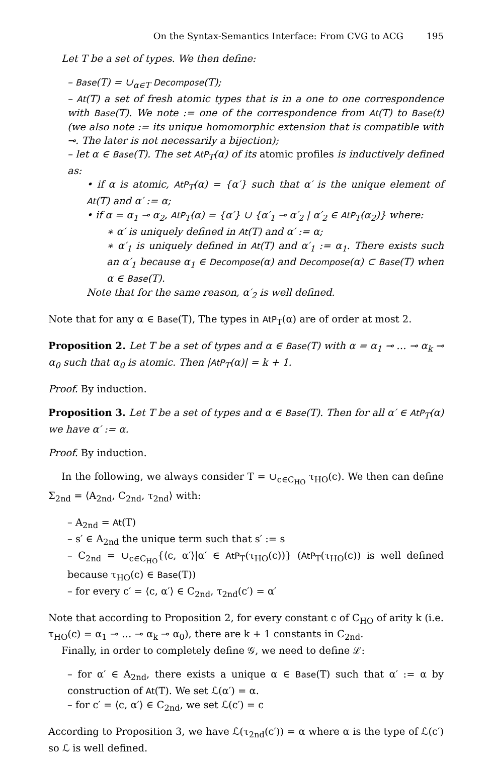On the Syntax-Semantics Interface: From CVG to ACG 195
Let T be a set of types. We then define:
– Base(T) = ∪<sub>α∈T</sub> Decompose(T);
– At(T) a set of fresh atomic types that is in a one to one correspondence with Base(T). We note := one of the correspondence from At(T) to Base(t) (we also note := its unique homomorphic extension that is compatible with ⊸. The later is not necessarily a bijection);
– let α ∈ Base(T). The set AtP<sub>T</sub>(α) of its atomic profiles is inductively defined as:
• if α is atomic, AtP<sub>T</sub>(α) = {α′} such that α′ is the unique element of At(T) and α′ := α;
• if α = α<sub>1</sub> ⊸ α<sub>2</sub>, AtP<sub>T</sub>(α) = {α′} ∪ {α′<sub>1</sub> ⊸ α′<sub>2</sub> | α′<sub>2</sub> ∈ AtP<sub>T</sub>(α<sub>2</sub>)} where:
∗ α′ is uniquely defined in At(T) and α′ := α;
∗ α′<sub>1</sub> is uniquely defined in At(T) and α′<sub>1</sub> := α<sub>1</sub>. There exists such an α′<sub>1</sub> because α<sub>1</sub> ∈ Decompose(α) and Decompose(α) ⊂ Base(T) when α ∈ Base(T).
Note that for the same reason, α′<sub>2</sub> is well defined.
Note that for any α ∈ Base(T), The types in AtP<sub>T</sub>(α) are of order at most 2.
Proposition 2. Let T be a set of types and α ∈ Base(T) with α = α<sub>1</sub> ⊸ … ⊸ α<sub>k</sub> ⊸ α<sub>0</sub> such that α<sub>0</sub> is atomic. Then |AtP<sub>T</sub>(α)| = k + 1.
Proof. By induction.
Proposition 3. Let T be a set of types and α ∈ Base(T). Then for all α′ ∈ AtP<sub>T</sub>(α) we have α′ := α.
Proof. By induction.
In the following, we always consider T = ∪<sub>c∈C<sub>HO</sub></sub> τ<sub>HO</sub>(c). We then can define Σ<sub>2nd</sub> = ⟨A<sub>2nd</sub>, C<sub>2nd</sub>, τ<sub>2nd</sub>⟩ with:
– A<sub>2nd</sub> = At(T)
– s′ ∈ A<sub>2nd</sub> the unique term such that s′ := s
– C<sub>2nd</sub> = ∪<sub>c∈C<sub>HO</sub></sub>{⟨c, α′⟩|α′ ∈ AtP<sub>T</sub>(τ<sub>HO</sub>(c))} (AtP<sub>T</sub>(τ<sub>HO</sub>(c)) is well defined because τ<sub>HO</sub>(c) ∈ Base(T))
– for every c′ = ⟨c, α′⟩ ∈ C<sub>2nd</sub>, τ<sub>2nd</sub>(c′) = α′
Note that according to Proposition 2, for every constant c of C<sub>HO</sub> of arity k (i.e. τ<sub>HO</sub>(c) = α<sub>1</sub> ⊸ … ⊸ α<sub>k</sub> ⊸ α<sub>0</sub>), there are k + 1 constants in C<sub>2nd</sub>.
Finally, in order to completely define 𝒢, we need to define ℒ:
– for α′ ∈ A<sub>2nd</sub>, there exists a unique α ∈ Base(T) such that α′ := α by construction of At(T). We set ℒ(α′) = α.
– for c′ = ⟨c, α′⟩ ∈ C<sub>2nd</sub>, we set ℒ(c′) = c
According to Proposition 3, we have ℒ(τ<sub>2nd</sub>(c′)) = α where α is the type of ℒ(c′) so ℒ is well defined.